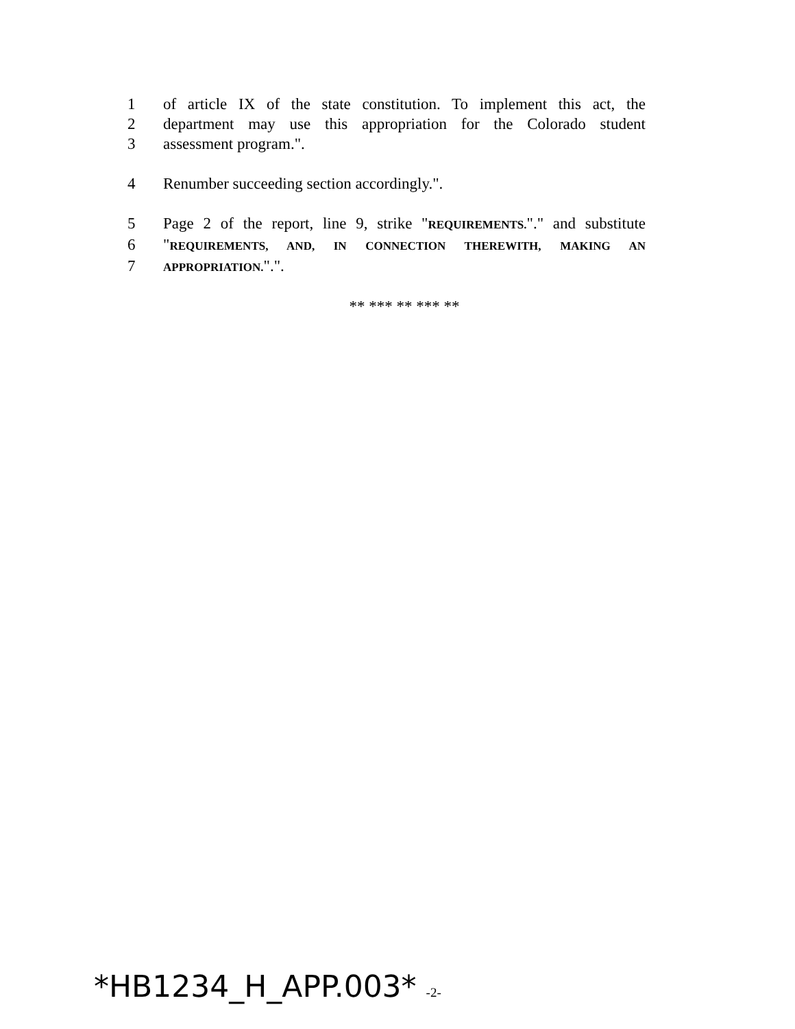1 of article IX of the state constitution. To implement this act, the
2 department may use this appropriation for the Colorado student
3 assessment program.".
4 Renumber succeeding section accordingly.".
5 Page 2 of the report, line 9, strike "REQUIREMENTS."." and substitute
6 "REQUIREMENTS, AND, IN CONNECTION THEREWITH, MAKING AN
7
APPROPRIATION.".".
** *** ** *** **
*HB1234_H_APP.003* -2-